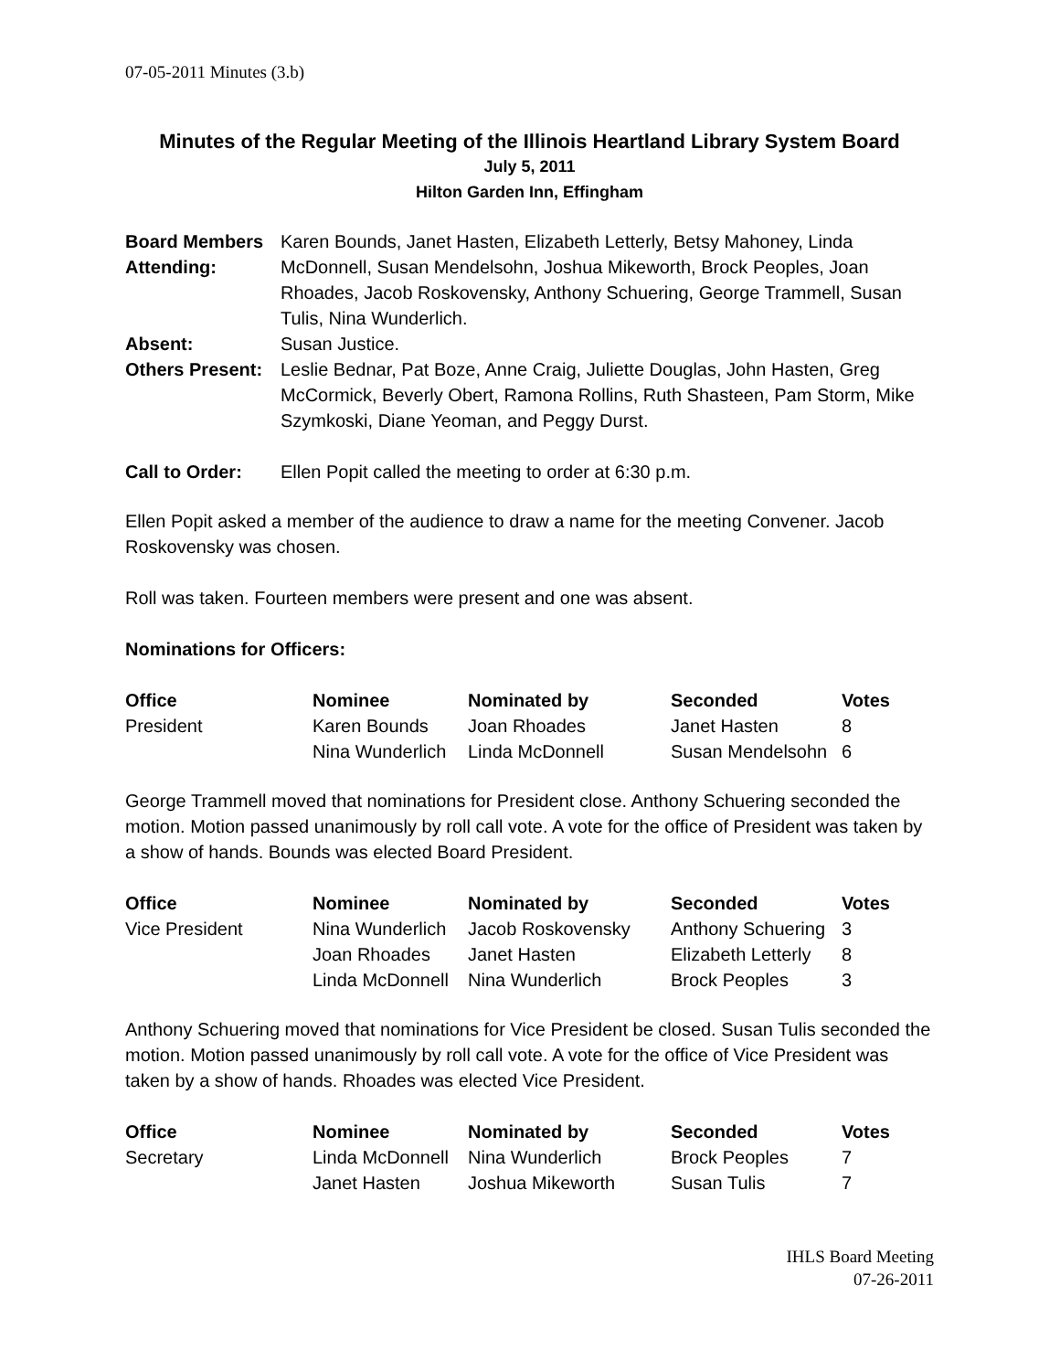07-05-2011 Minutes (3.b)
Minutes of the Regular Meeting of the Illinois Heartland Library System Board
July 5, 2011
Hilton Garden Inn, Effingham
| Board Members Attending: | Karen Bounds, Janet Hasten, Elizabeth Letterly, Betsy Mahoney, Linda McDonnell, Susan Mendelsohn, Joshua Mikeworth, Brock Peoples, Joan Rhoades, Jacob Roskovensky, Anthony Schuering, George Trammell, Susan Tulis, Nina Wunderlich. |
| Absent: | Susan Justice. |
| Others Present: | Leslie Bednar, Pat Boze, Anne Craig, Juliette Douglas, John Hasten, Greg McCormick, Beverly Obert, Ramona Rollins, Ruth Shasteen, Pam Storm, Mike Szymkoski, Diane Yeoman, and Peggy Durst. |
| Call to Order: | Ellen Popit called the meeting to order at 6:30 p.m. |
Ellen Popit asked a member of the audience to draw a name for the meeting Convener. Jacob Roskovensky was chosen.
Roll was taken. Fourteen members were present and one was absent.
Nominations for Officers:
| Office | Nominee | Nominated by | Seconded | Votes |
| --- | --- | --- | --- | --- |
| President | Karen Bounds | Joan Rhoades | Janet Hasten | 8 |
| | Nina Wunderlich | Linda McDonnell | Susan Mendelsohn | 6 |
George Trammell moved that nominations for President close. Anthony Schuering seconded the motion. Motion passed unanimously by roll call vote. A vote for the office of President was taken by a show of hands. Bounds was elected Board President.
| Office | Nominee | Nominated by | Seconded | Votes |
| --- | --- | --- | --- | --- |
| Vice President | Nina Wunderlich | Jacob Roskovensky | Anthony Schuering | 3 |
| | Joan Rhoades | Janet Hasten | Elizabeth Letterly | 8 |
| | Linda McDonnell | Nina Wunderlich | Brock Peoples | 3 |
Anthony Schuering moved that nominations for Vice President be closed. Susan Tulis seconded the motion. Motion passed unanimously by roll call vote. A vote for the office of Vice President was taken by a show of hands. Rhoades was elected Vice President.
| Office | Nominee | Nominated by | Seconded | Votes |
| --- | --- | --- | --- | --- |
| Secretary | Linda McDonnell | Nina Wunderlich | Brock Peoples | 7 |
| | Janet Hasten | Joshua Mikeworth | Susan Tulis | 7 |
IHLS Board Meeting
07-26-2011